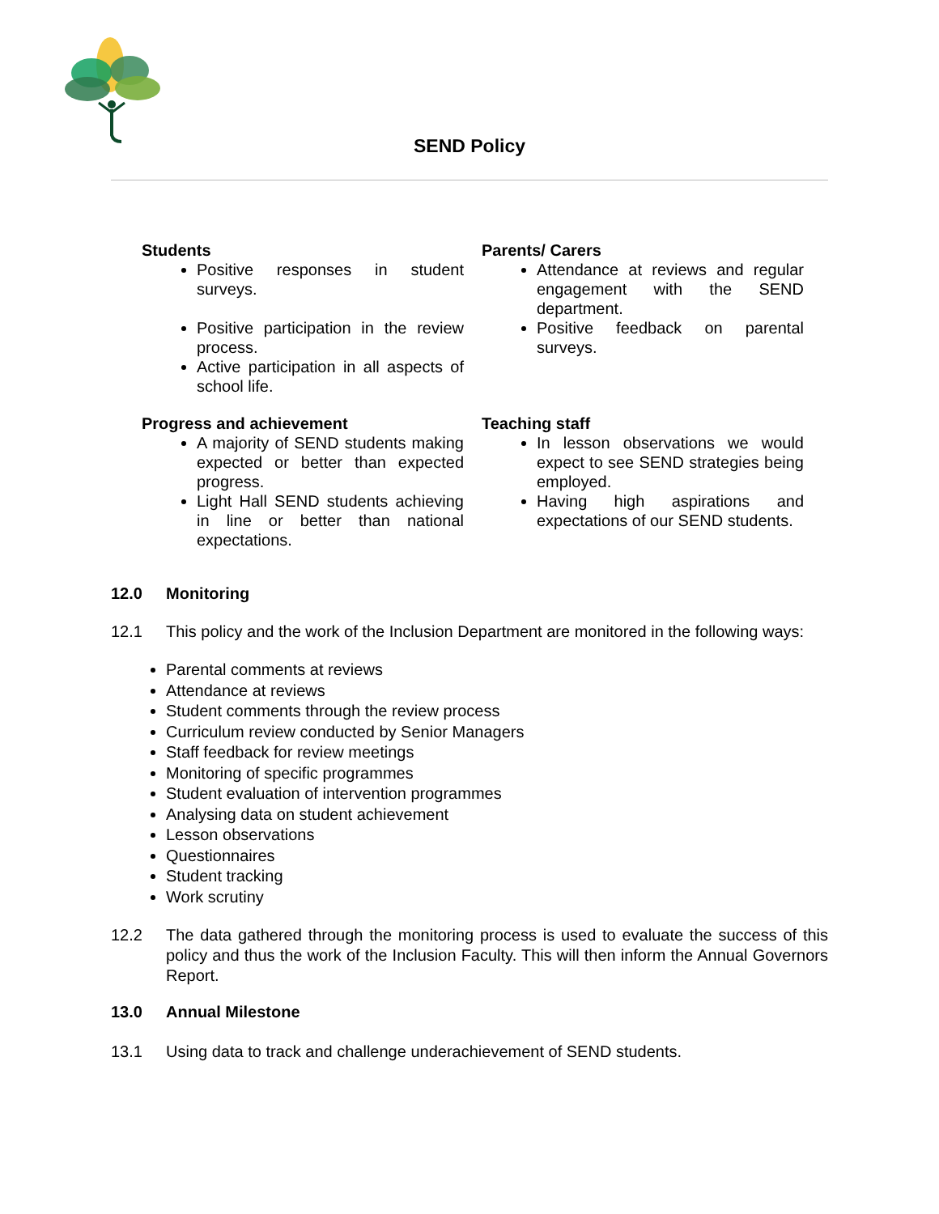SEND Policy
Students
Positive responses in student surveys.
Positive participation in the review process.
Active participation in all aspects of school life.
Parents/ Carers
Attendance at reviews and regular engagement with the SEND department.
Positive feedback on parental surveys.
Progress and achievement
A majority of SEND students making expected or better than expected progress.
Light Hall SEND students achieving in line or better than national expectations.
Teaching staff
In lesson observations we would expect to see SEND strategies being employed.
Having high aspirations and expectations of our SEND students.
12.0 Monitoring
12.1 This policy and the work of the Inclusion Department are monitored in the following ways:
Parental comments at reviews
Attendance at reviews
Student comments through the review process
Curriculum review conducted by Senior Managers
Staff feedback for review meetings
Monitoring of specific programmes
Student evaluation of intervention programmes
Analysing data on student achievement
Lesson observations
Questionnaires
Student tracking
Work scrutiny
12.2 The data gathered through the monitoring process is used to evaluate the success of this policy and thus the work of the Inclusion Faculty. This will then inform the Annual Governors Report.
13.0 Annual Milestone
13.1 Using data to track and challenge underachievement of SEND students.